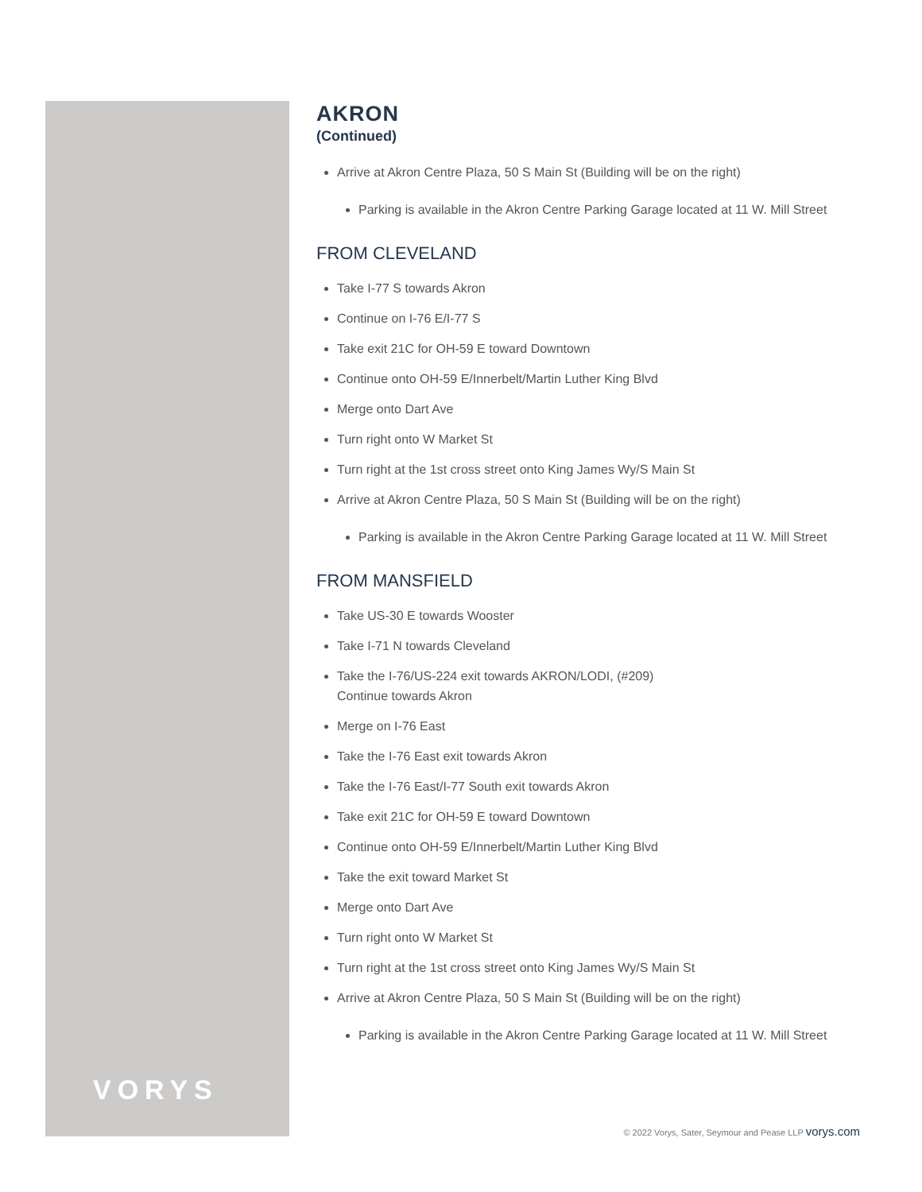VORYS
AKRON
(Continued)
Arrive at Akron Centre Plaza, 50 S Main St (Building will be on the right)
Parking is available in the Akron Centre Parking Garage located at 11 W. Mill Street
FROM CLEVELAND
Take I-77 S towards Akron
Continue on I-76 E/I-77 S
Take exit 21C for OH-59 E toward Downtown
Continue onto OH-59 E/Innerbelt/Martin Luther King Blvd
Merge onto Dart Ave
Turn right onto W Market St
Turn right at the 1st cross street onto King James Wy/S Main St
Arrive at Akron Centre Plaza, 50 S Main St (Building will be on the right)
Parking is available in the Akron Centre Parking Garage located at 11 W. Mill Street
FROM MANSFIELD
Take US-30 E towards Wooster
Take I-71 N towards Cleveland
Take the I-76/US-224 exit towards AKRON/LODI, (#209)
Continue towards Akron
Merge on I-76 East
Take the I-76 East exit towards Akron
Take the I-76 East/I-77 South exit towards Akron
Take exit 21C for OH-59 E toward Downtown
Continue onto OH-59 E/Innerbelt/Martin Luther King Blvd
Take the exit toward Market St
Merge onto Dart Ave
Turn right onto W Market St
Turn right at the 1st cross street onto King James Wy/S Main St
Arrive at Akron Centre Plaza, 50 S Main St (Building will be on the right)
Parking is available in the Akron Centre Parking Garage located at 11 W. Mill Street
© 2022 Vorys, Sater, Seymour and Pease LLP vorys.com